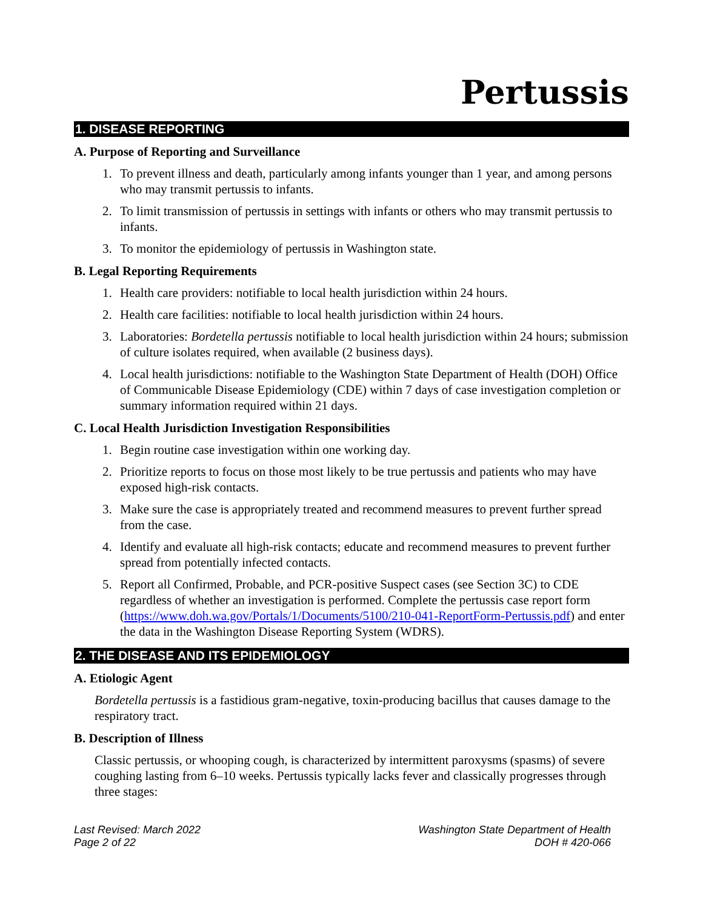Pertussis
1. DISEASE REPORTING
A. Purpose of Reporting and Surveillance
1. To prevent illness and death, particularly among infants younger than 1 year, and among persons who may transmit pertussis to infants.
2. To limit transmission of pertussis in settings with infants or others who may transmit pertussis to infants.
3. To monitor the epidemiology of pertussis in Washington state.
B. Legal Reporting Requirements
1. Health care providers: notifiable to local health jurisdiction within 24 hours.
2. Health care facilities: notifiable to local health jurisdiction within 24 hours.
3. Laboratories: Bordetella pertussis notifiable to local health jurisdiction within 24 hours; submission of culture isolates required, when available (2 business days).
4. Local health jurisdictions: notifiable to the Washington State Department of Health (DOH) Office of Communicable Disease Epidemiology (CDE) within 7 days of case investigation completion or summary information required within 21 days.
C. Local Health Jurisdiction Investigation Responsibilities
1. Begin routine case investigation within one working day.
2. Prioritize reports to focus on those most likely to be true pertussis and patients who may have exposed high-risk contacts.
3. Make sure the case is appropriately treated and recommend measures to prevent further spread from the case.
4. Identify and evaluate all high-risk contacts; educate and recommend measures to prevent further spread from potentially infected contacts.
5. Report all Confirmed, Probable, and PCR-positive Suspect cases (see Section 3C) to CDE regardless of whether an investigation is performed. Complete the pertussis case report form (https://www.doh.wa.gov/Portals/1/Documents/5100/210-041-ReportForm-Pertussis.pdf) and enter the data in the Washington Disease Reporting System (WDRS).
2. THE DISEASE AND ITS EPIDEMIOLOGY
A. Etiologic Agent
Bordetella pertussis is a fastidious gram-negative, toxin-producing bacillus that causes damage to the respiratory tract.
B. Description of Illness
Classic pertussis, or whooping cough, is characterized by intermittent paroxysms (spasms) of severe coughing lasting from 6–10 weeks. Pertussis typically lacks fever and classically progresses through three stages:
Last Revised: March 2022
Page 2 of 22
Washington State Department of Health
DOH # 420-066